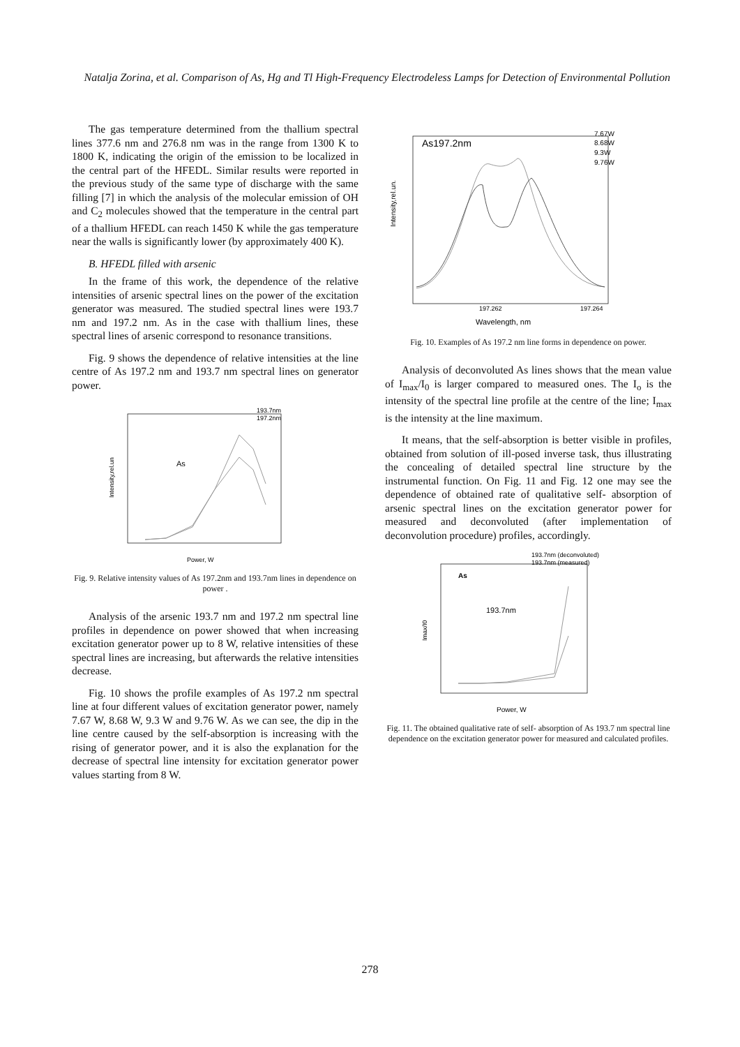Natalja Zorina, et al. Comparison of As, Hg and Tl High-Frequency Electrodeless Lamps for Detection of Environmental Pollution
The gas temperature determined from the thallium spectral lines 377.6 nm and 276.8 nm was in the range from 1300 K to 1800 K, indicating the origin of the emission to be localized in the central part of the HFEDL. Similar results were reported in the previous study of the same type of discharge with the same filling [7] in which the analysis of the molecular emission of OH and C<sub>2</sub> molecules showed that the temperature in the central part of a thallium HFEDL can reach 1450 K while the gas temperature near the walls is significantly lower (by approximately 400 K).
B. HFEDL filled with arsenic
In the frame of this work, the dependence of the relative intensities of arsenic spectral lines on the power of the excitation generator was measured. The studied spectral lines were 193.7 nm and 197.2 nm. As in the case with thallium lines, these spectral lines of arsenic correspond to resonance transitions.
Fig. 9 shows the dependence of relative intensities at the line centre of As 197.2 nm and 193.7 nm spectral lines on generator power.
193.7nm
197.2nm
As
Power, W
Intensity,rel.un
Fig. 9. Relative intensity values of As 197.2nm and 193.7nm lines in dependence on power .
Analysis of the arsenic 193.7 nm and 197.2 nm spectral line profiles in dependence on power showed that when increasing excitation generator power up to 8 W, relative intensities of these spectral lines are increasing, but afterwards the relative intensities decrease.
Fig. 10 shows the profile examples of As 197.2 nm spectral line at four different values of excitation generator power, namely 7.67 W, 8.68 W, 9.3 W and 9.76 W. As we can see, the dip in the line centre caused by the self-absorption is increasing with the rising of generator power, and it is also the explanation for the decrease of spectral line intensity for excitation generator power values starting from 8 W.
As197.2nm
7.67W
8.68W
9.3W
9.76W
197.262
197.264
Wavelength, nm
Intensity,rel.un.
Fig. 10. Examples of As 197.2 nm line forms in dependence on power.
Analysis of deconvoluted As lines shows that the mean value of I<sub>max</sub>/I<sub>0</sub> is larger compared to measured ones. The I<sub>o</sub> is the intensity of the spectral line profile at the centre of the line; I<sub>max</sub> is the intensity at the line maximum.
It means, that the self-absorption is better visible in profiles, obtained from solution of ill-posed inverse task, thus illustrating the concealing of detailed spectral line structure by the instrumental function. On Fig. 11 and Fig. 12 one may see the dependence of obtained rate of qualitative self- absorption of arsenic spectral lines on the excitation generator power for measured and deconvoluted (after implementation of deconvolution procedure) profiles, accordingly.
193.7nm (deconvoluted)
193.7nm (measured)
As
193.7nm
Power, W
Imax/I0
Fig. 11. The obtained qualitative rate of self- absorption of As 193.7 nm spectral line dependence on the excitation generator power for measured and calculated profiles.
278